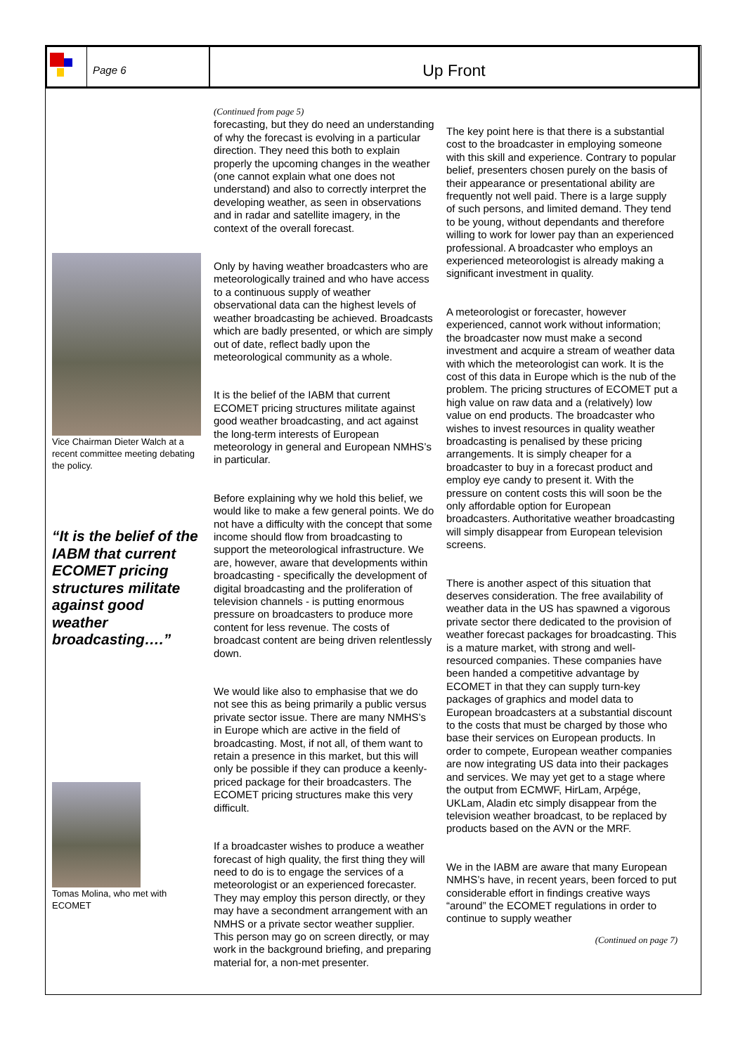Page 6
Up Front
Vice Chairman Dieter Walch at a recent committee meeting debating the policy.
“It is the belief of the IABM that current ECOMET pricing structures militate against good weather broadcasting….”
Tomas Molina, who met with ECOMET
(Continued from page 5)
forecasting, but they do need an understanding of why the forecast is evolving in a particular direction. They need this both to explain properly the upcoming changes in the weather (one cannot explain what one does not understand) and also to correctly interpret the developing weather, as seen in observations and in radar and satellite imagery, in the context of the overall forecast.
Only by having weather broadcasters who are meteorologically trained and who have access to a continuous supply of weather observational data can the highest levels of weather broadcasting be achieved. Broadcasts which are badly presented, or which are simply out of date, reflect badly upon the meteorological community as a whole.
It is the belief of the IABM that current ECOMET pricing structures militate against good weather broadcasting, and act against the long-term interests of European meteorology in general and European NMHS’s in particular.
Before explaining why we hold this belief, we would like to make a few general points. We do not have a difficulty with the concept that some income should flow from broadcasting to support the meteorological infrastructure. We are, however, aware that developments within broadcasting - specifically the development of digital broadcasting and the proliferation of television channels - is putting enormous pressure on broadcasters to produce more content for less revenue. The costs of broadcast content are being driven relentlessly down.
We would like also to emphasise that we do not see this as being primarily a public versus private sector issue. There are many NMHS’s in Europe which are active in the field of broadcasting. Most, if not all, of them want to retain a presence in this market, but this will only be possible if they can produce a keenly-priced package for their broadcasters. The ECOMET pricing structures make this very difficult.
If a broadcaster wishes to produce a weather forecast of high quality, the first thing they will need to do is to engage the services of a meteorologist or an experienced forecaster. They may employ this person directly, or they may have a secondment arrangement with an NMHS or a private sector weather supplier. This person may go on screen directly, or may work in the background briefing, and preparing material for, a non-met presenter.
The key point here is that there is a substantial cost to the broadcaster in employing someone with this skill and experience. Contrary to popular belief, presenters chosen purely on the basis of their appearance or presentational ability are frequently not well paid. There is a large supply of such persons, and limited demand. They tend to be young, without dependants and therefore willing to work for lower pay than an experienced professional. A broadcaster who employs an experienced meteorologist is already making a significant investment in quality.
A meteorologist or forecaster, however experienced, cannot work without information; the broadcaster now must make a second investment and acquire a stream of weather data with which the meteorologist can work. It is the cost of this data in Europe which is the nub of the problem. The pricing structures of ECOMET put a high value on raw data and a (relatively) low value on end products. The broadcaster who wishes to invest resources in quality weather broadcasting is penalised by these pricing arrangements. It is simply cheaper for a broadcaster to buy in a forecast product and employ eye candy to present it. With the pressure on content costs this will soon be the only affordable option for European broadcasters. Authoritative weather broadcasting will simply disappear from European television screens.
There is another aspect of this situation that deserves consideration. The free availability of weather data in the US has spawned a vigorous private sector there dedicated to the provision of weather forecast packages for broadcasting. This is a mature market, with strong and well-resourced companies. These companies have been handed a competitive advantage by ECOMET in that they can supply turn-key packages of graphics and model data to European broadcasters at a substantial discount to the costs that must be charged by those who base their services on European products. In order to compete, European weather companies are now integrating US data into their packages and services. We may yet get to a stage where the output from ECMWF, HirLam, Arpége, UKLam, Aladin etc simply disappear from the television weather broadcast, to be replaced by products based on the AVN or the MRF.
We in the IABM are aware that many European NMHS’s have, in recent years, been forced to put considerable effort in findings creative ways “around” the ECOMET regulations in order to continue to supply weather
(Continued on page 7)